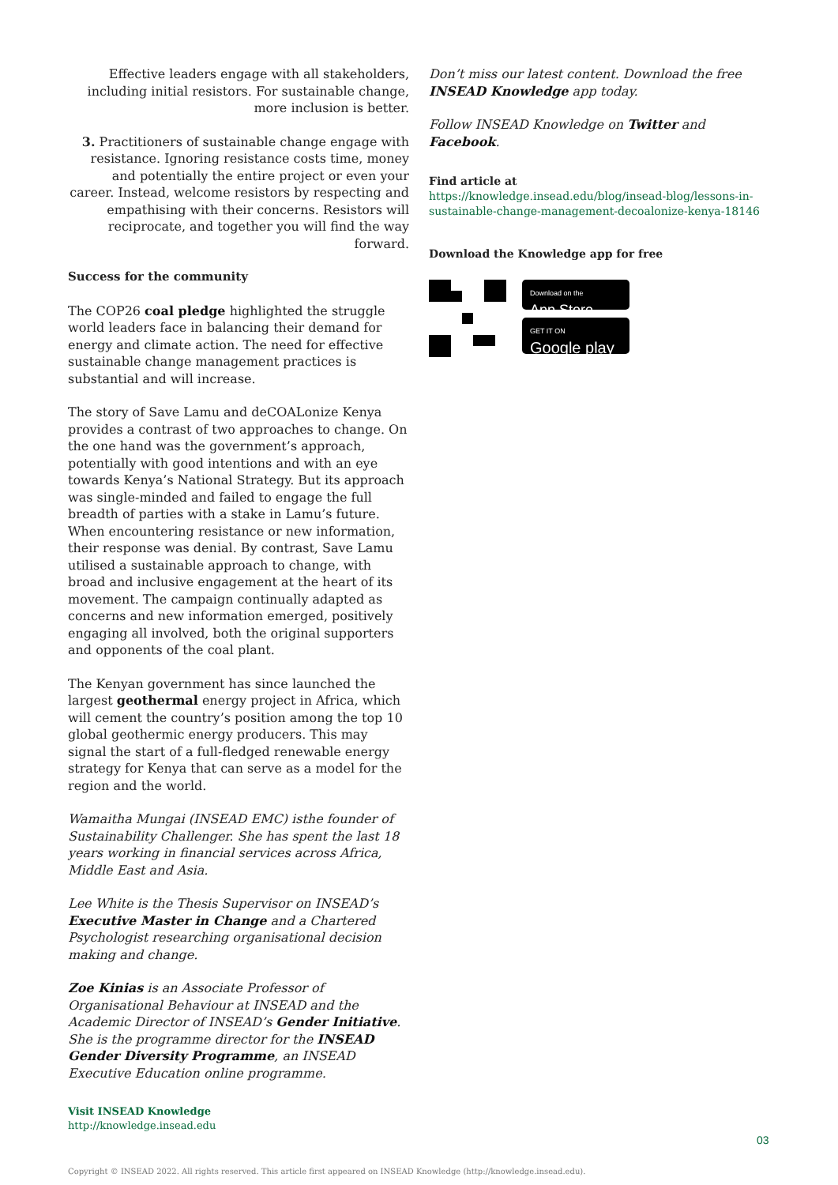Effective leaders engage with all stakeholders, including initial resistors. For sustainable change, more inclusion is better.
3. Practitioners of sustainable change engage with resistance. Ignoring resistance costs time, money and potentially the entire project or even your career. Instead, welcome resistors by respecting and empathising with their concerns. Resistors will reciprocate, and together you will find the way forward.
Success for the community
The COP26 coal pledge highlighted the struggle world leaders face in balancing their demand for energy and climate action. The need for effective sustainable change management practices is substantial and will increase.
The story of Save Lamu and deCOALonize Kenya provides a contrast of two approaches to change. On the one hand was the government’s approach, potentially with good intentions and with an eye towards Kenya’s National Strategy. But its approach was single-minded and failed to engage the full breadth of parties with a stake in Lamu’s future. When encountering resistance or new information, their response was denial. By contrast, Save Lamu utilised a sustainable approach to change, with broad and inclusive engagement at the heart of its movement. The campaign continually adapted as concerns and new information emerged, positively engaging all involved, both the original supporters and opponents of the coal plant.
The Kenyan government has since launched the largest geothermal energy project in Africa, which will cement the country’s position among the top 10 global geothermic energy producers. This may signal the start of a full-fledged renewable energy strategy for Kenya that can serve as a model for the region and the world.
Wamaitha Mungai (INSEAD EMC) isthe founder of Sustainability Challenger. She has spent the last 18 years working in financial services across Africa, Middle East and Asia.
Lee White is the Thesis Supervisor on INSEAD’s Executive Master in Change and a Chartered Psychologist researching organisational decision making and change.
Zoe Kinias is an Associate Professor of Organisational Behaviour at INSEAD and the Academic Director of INSEAD’s Gender Initiative. She is the programme director for the INSEAD Gender Diversity Programme, an INSEAD Executive Education online programme.
Don’t miss our latest content. Download the free INSEAD Knowledge app today.
Follow INSEAD Knowledge on Twitter and Facebook.
Find article at
https://knowledge.insead.edu/blog/insead-blog/lessons-in-sustainable-change-management-decoalonize-kenya-18146
Download the Knowledge app for free
Download on the
App Store
GET IT ON
Google play
Visit INSEAD Knowledge
http://knowledge.insead.edu
03
Copyright © INSEAD 2022. All rights reserved. This article first appeared on INSEAD Knowledge (http://knowledge.insead.edu).